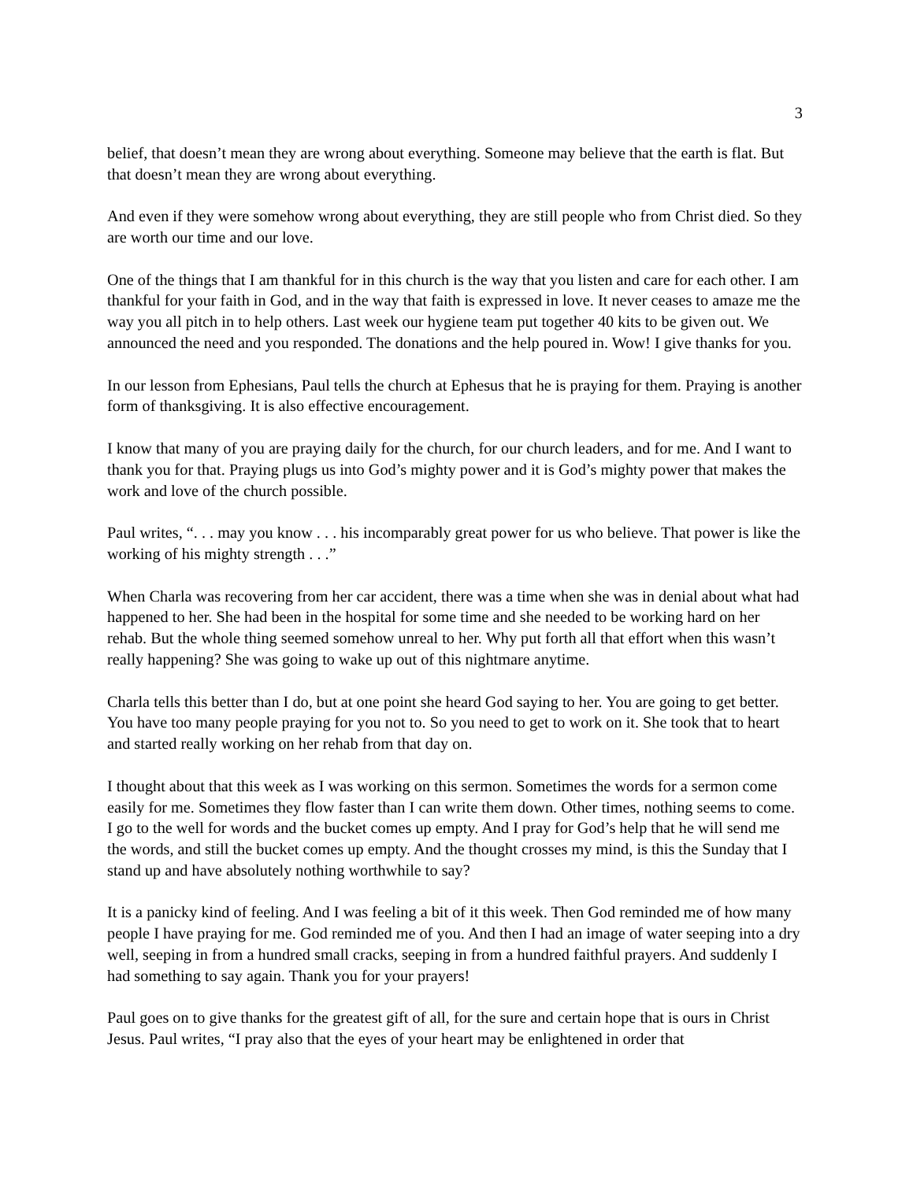3
belief, that doesn’t mean they are wrong about everything. Someone may believe that the earth is flat. But that doesn’t mean they are wrong about everything.
And even if they were somehow wrong about everything, they are still people who from Christ died. So they are worth our time and our love.
One of the things that I am thankful for in this church is the way that you listen and care for each other. I am thankful for your faith in God, and in the way that faith is expressed in love. It never ceases to amaze me the way you all pitch in to help others. Last week our hygiene team put together 40 kits to be given out. We announced the need and you responded. The donations and the help poured in. Wow! I give thanks for you.
In our lesson from Ephesians, Paul tells the church at Ephesus that he is praying for them. Praying is another form of thanksgiving. It is also effective encouragement.
I know that many of you are praying daily for the church, for our church leaders, and for me. And I want to thank you for that. Praying plugs us into God’s mighty power and it is God’s mighty power that makes the work and love of the church possible.
Paul writes, “. . . may you know . . . his incomparably great power for us who believe. That power is like the working of his mighty strength . . .”
When Charla was recovering from her car accident, there was a time when she was in denial about what had happened to her. She had been in the hospital for some time and she needed to be working hard on her rehab. But the whole thing seemed somehow unreal to her. Why put forth all that effort when this wasn’t really happening? She was going to wake up out of this nightmare anytime.
Charla tells this better than I do, but at one point she heard God saying to her. You are going to get better. You have too many people praying for you not to. So you need to get to work on it. She took that to heart and started really working on her rehab from that day on.
I thought about that this week as I was working on this sermon. Sometimes the words for a sermon come easily for me. Sometimes they flow faster than I can write them down. Other times, nothing seems to come. I go to the well for words and the bucket comes up empty. And I pray for God’s help that he will send me the words, and still the bucket comes up empty. And the thought crosses my mind, is this the Sunday that I stand up and have absolutely nothing worthwhile to say?
It is a panicky kind of feeling. And I was feeling a bit of it this week. Then God reminded me of how many people I have praying for me. God reminded me of you. And then I had an image of water seeping into a dry well, seeping in from a hundred small cracks, seeping in from a hundred faithful prayers. And suddenly I had something to say again. Thank you for your prayers!
Paul goes on to give thanks for the greatest gift of all, for the sure and certain hope that is ours in Christ Jesus. Paul writes, “I pray also that the eyes of your heart may be enlightened in order that